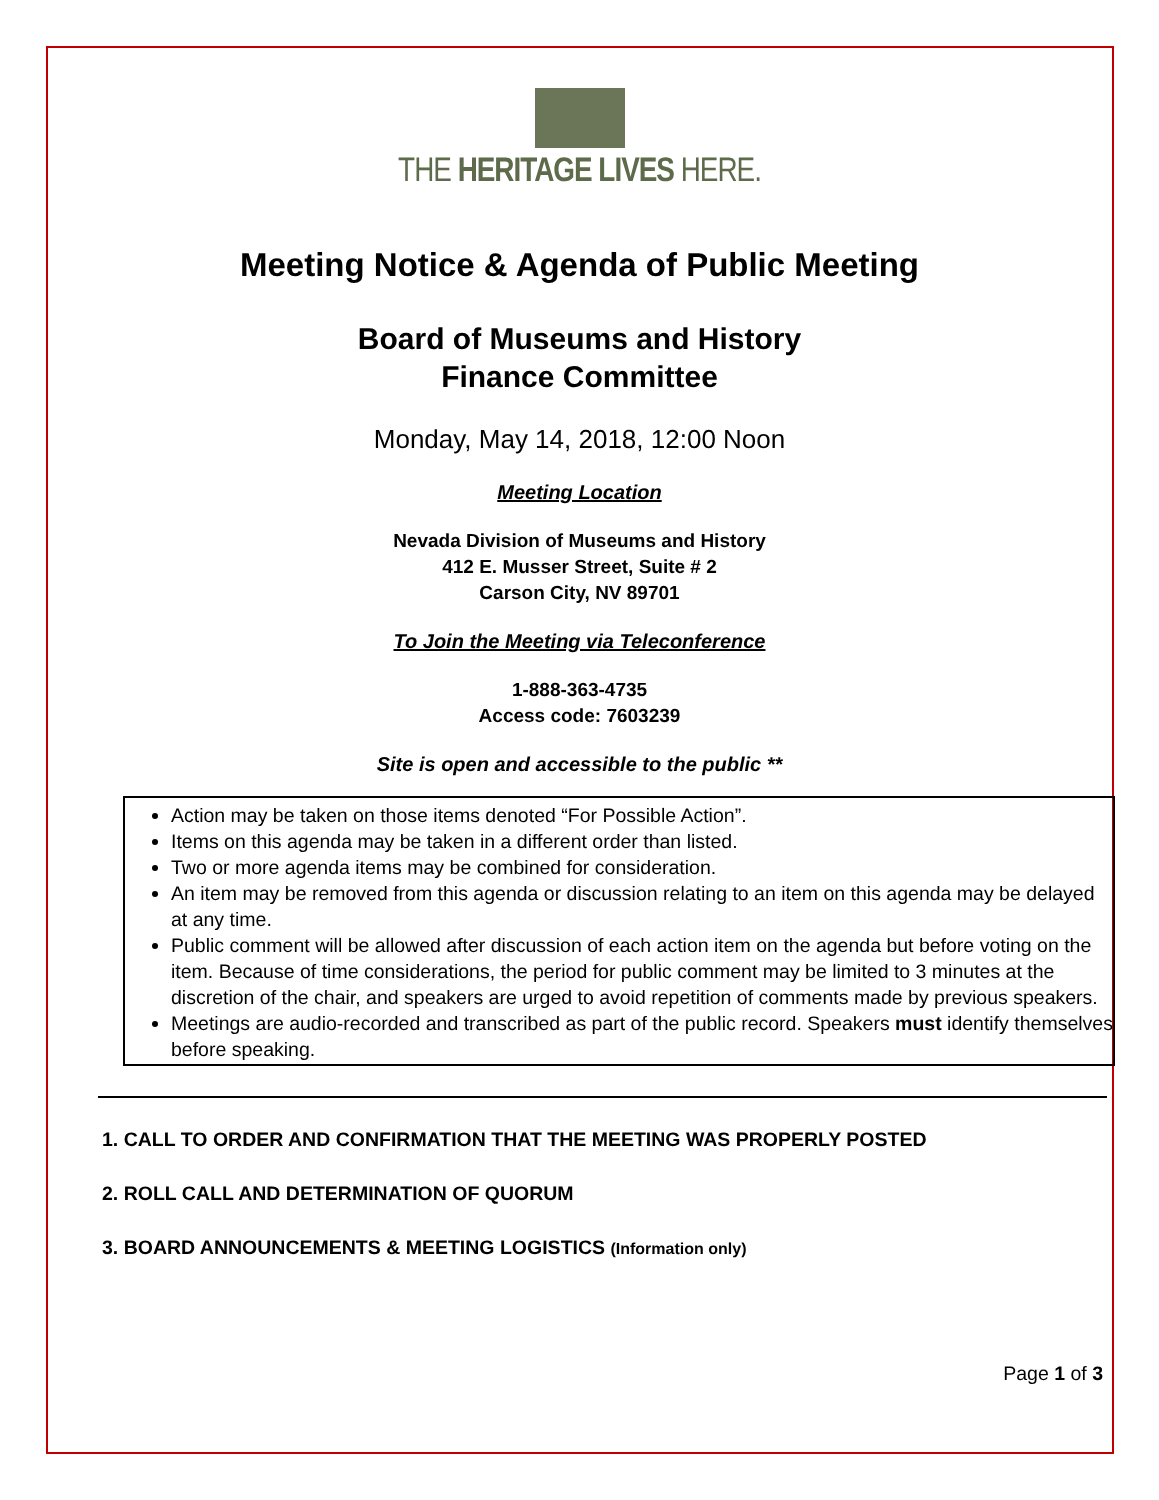THE HERITAGE LIVES HERE.
Meeting Notice & Agenda of Public Meeting
Board of Museums and History
Finance Committee
Monday, May 14, 2018, 12:00 Noon
Meeting Location
Nevada Division of Museums and History
412 E. Musser Street, Suite # 2
Carson City, NV 89701
To Join the Meeting via Teleconference
1-888-363-4735
Access code: 7603239
Site is open and accessible to the public **
Action may be taken on those items denoted “For Possible Action”.
Items on this agenda may be taken in a different order than listed.
Two or more agenda items may be combined for consideration.
An item may be removed from this agenda or discussion relating to an item on this agenda may be delayed at any time.
Public comment will be allowed after discussion of each action item on the agenda but before voting on the item. Because of time considerations, the period for public comment may be limited to 3 minutes at the discretion of the chair, and speakers are urged to avoid repetition of comments made by previous speakers.
Meetings are audio-recorded and transcribed as part of the public record. Speakers must identify themselves before speaking.
1. CALL TO ORDER AND CONFIRMATION THAT THE MEETING WAS PROPERLY POSTED
2. ROLL CALL AND DETERMINATION OF QUORUM
3. BOARD ANNOUNCEMENTS & MEETING LOGISTICS (Information only)
Page 1 of 3